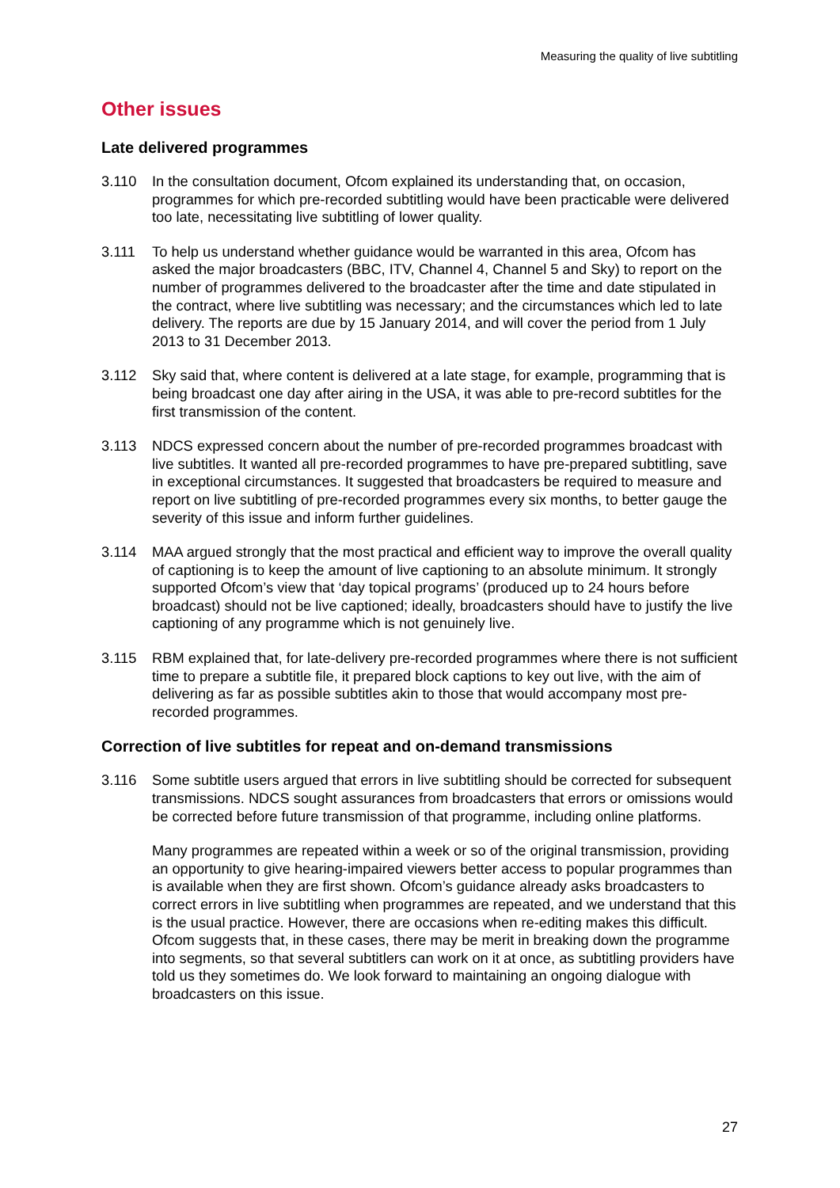Measuring the quality of live subtitling
Other issues
Late delivered programmes
3.110 In the consultation document, Ofcom explained its understanding that, on occasion, programmes for which pre-recorded subtitling would have been practicable were delivered too late, necessitating live subtitling of lower quality.
3.111 To help us understand whether guidance would be warranted in this area, Ofcom has asked the major broadcasters (BBC, ITV, Channel 4, Channel 5 and Sky) to report on the number of programmes delivered to the broadcaster after the time and date stipulated in the contract, where live subtitling was necessary; and the circumstances which led to late delivery. The reports are due by 15 January 2014, and will cover the period from 1 July 2013 to 31 December 2013.
3.112 Sky said that, where content is delivered at a late stage, for example, programming that is being broadcast one day after airing in the USA, it was able to pre-record subtitles for the first transmission of the content.
3.113 NDCS expressed concern about the number of pre-recorded programmes broadcast with live subtitles. It wanted all pre-recorded programmes to have pre-prepared subtitling, save in exceptional circumstances. It suggested that broadcasters be required to measure and report on live subtitling of pre-recorded programmes every six months, to better gauge the severity of this issue and inform further guidelines.
3.114 MAA argued strongly that the most practical and efficient way to improve the overall quality of captioning is to keep the amount of live captioning to an absolute minimum. It strongly supported Ofcom’s view that ‘day topical programs’ (produced up to 24 hours before broadcast) should not be live captioned; ideally, broadcasters should have to justify the live captioning of any programme which is not genuinely live.
3.115 RBM explained that, for late-delivery pre-recorded programmes where there is not sufficient time to prepare a subtitle file, it prepared block captions to key out live, with the aim of delivering as far as possible subtitles akin to those that would accompany most pre-recorded programmes.
Correction of live subtitles for repeat and on-demand transmissions
3.116 Some subtitle users argued that errors in live subtitling should be corrected for subsequent transmissions. NDCS sought assurances from broadcasters that errors or omissions would be corrected before future transmission of that programme, including online platforms.
Many programmes are repeated within a week or so of the original transmission, providing an opportunity to give hearing-impaired viewers better access to popular programmes than is available when they are first shown. Ofcom’s guidance already asks broadcasters to correct errors in live subtitling when programmes are repeated, and we understand that this is the usual practice. However, there are occasions when re-editing makes this difficult. Ofcom suggests that, in these cases, there may be merit in breaking down the programme into segments, so that several subtitlers can work on it at once, as subtitling providers have told us they sometimes do. We look forward to maintaining an ongoing dialogue with broadcasters on this issue.
27